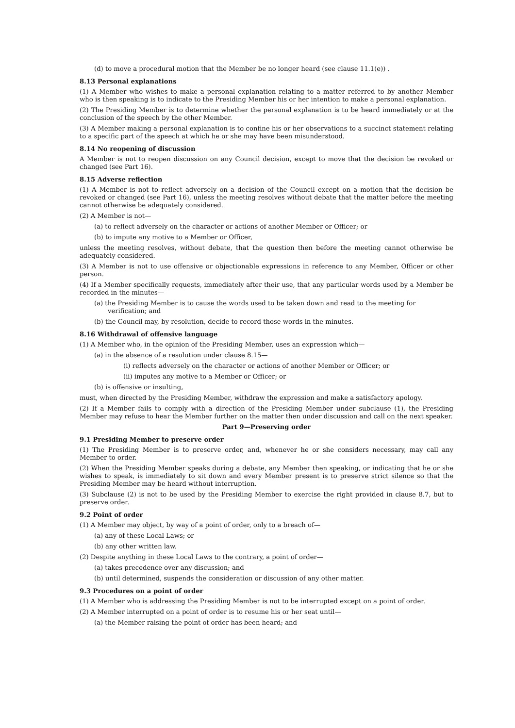(d) to move a procedural motion that the Member be no longer heard (see clause 11.1(e)) .
8.13 Personal explanations
(1) A Member who wishes to make a personal explanation relating to a matter referred to by another Member who is then speaking is to indicate to the Presiding Member his or her intention to make a personal explanation.
(2) The Presiding Member is to determine whether the personal explanation is to be heard immediately or at the conclusion of the speech by the other Member.
(3) A Member making a personal explanation is to confine his or her observations to a succinct statement relating to a specific part of the speech at which he or she may have been misunderstood.
8.14 No reopening of discussion
A Member is not to reopen discussion on any Council decision, except to move that the decision be revoked or changed (see Part 16).
8.15 Adverse reflection
(1) A Member is not to reflect adversely on a decision of the Council except on a motion that the decision be revoked or changed (see Part 16), unless the meeting resolves without debate that the matter before the meeting cannot otherwise be adequately considered.
(2) A Member is not—
(a) to reflect adversely on the character or actions of another Member or Officer; or
(b) to impute any motive to a Member or Officer,
unless the meeting resolves, without debate, that the question then before the meeting cannot otherwise be adequately considered.
(3) A Member is not to use offensive or objectionable expressions in reference to any Member, Officer or other person.
(4) If a Member specifically requests, immediately after their use, that any particular words used by a Member be recorded in the minutes—
(a) the Presiding Member is to cause the words used to be taken down and read to the meeting for verification; and
(b) the Council may, by resolution, decide to record those words in the minutes.
8.16 Withdrawal of offensive language
(1) A Member who, in the opinion of the Presiding Member, uses an expression which—
(a) in the absence of a resolution under clause 8.15—
(i) reflects adversely on the character or actions of another Member or Officer; or
(ii) imputes any motive to a Member or Officer; or
(b) is offensive or insulting,
must, when directed by the Presiding Member, withdraw the expression and make a satisfactory apology.
(2) If a Member fails to comply with a direction of the Presiding Member under subclause (1), the Presiding Member may refuse to hear the Member further on the matter then under discussion and call on the next speaker.
Part 9—Preserving order
9.1 Presiding Member to preserve order
(1) The Presiding Member is to preserve order, and, whenever he or she considers necessary, may call any Member to order.
(2) When the Presiding Member speaks during a debate, any Member then speaking, or indicating that he or she wishes to speak, is immediately to sit down and every Member present is to preserve strict silence so that the Presiding Member may be heard without interruption.
(3) Subclause (2) is not to be used by the Presiding Member to exercise the right provided in clause 8.7, but to preserve order.
9.2 Point of order
(1) A Member may object, by way of a point of order, only to a breach of—
(a) any of these Local Laws; or
(b) any other written law.
(2) Despite anything in these Local Laws to the contrary, a point of order—
(a) takes precedence over any discussion; and
(b) until determined, suspends the consideration or discussion of any other matter.
9.3 Procedures on a point of order
(1) A Member who is addressing the Presiding Member is not to be interrupted except on a point of order.
(2) A Member interrupted on a point of order is to resume his or her seat until—
(a) the Member raising the point of order has been heard; and